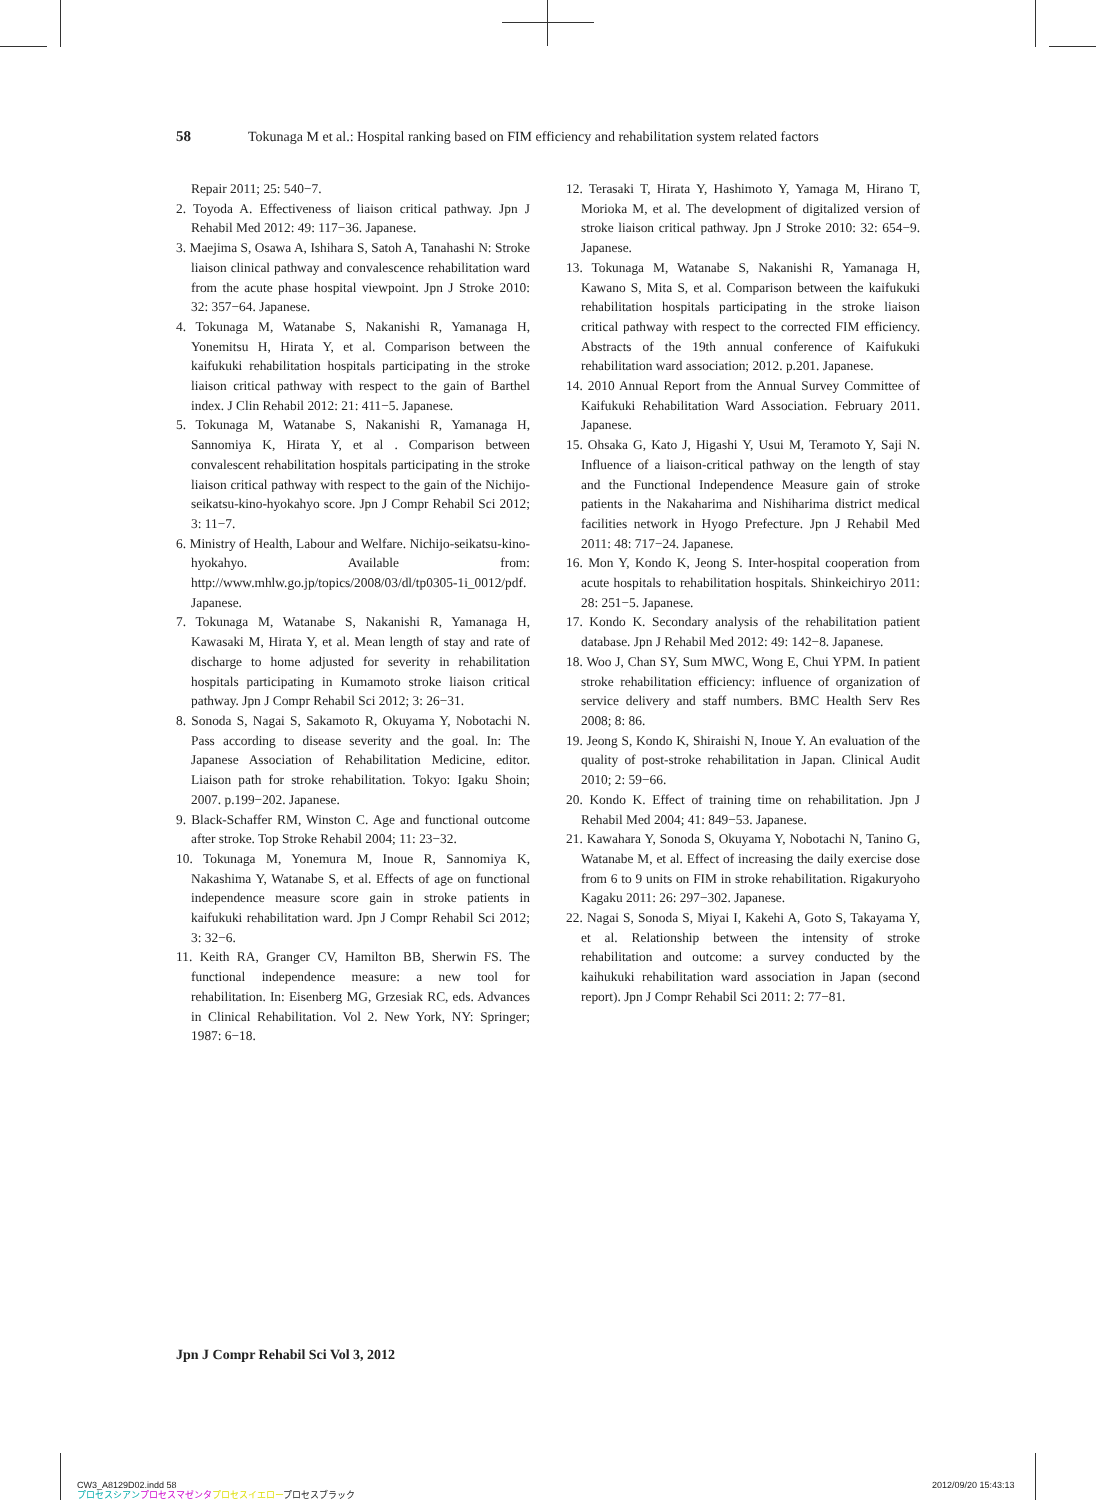58 Tokunaga M et al.: Hospital ranking based on FIM efficiency and rehabilitation system related factors
Repair 2011; 25: 540−7.
2. Toyoda A. Effectiveness of liaison critical pathway. Jpn J Rehabil Med 2012: 49: 117−36. Japanese.
3. Maejima S, Osawa A, Ishihara S, Satoh A, Tanahashi N: Stroke liaison clinical pathway and convalescence rehabilitation ward from the acute phase hospital viewpoint. Jpn J Stroke 2010: 32: 357−64. Japanese.
4. Tokunaga M, Watanabe S, Nakanishi R, Yamanaga H, Yonemitsu H, Hirata Y, et al. Comparison between the kaifukuki rehabilitation hospitals participating in the stroke liaison critical pathway with respect to the gain of Barthel index. J Clin Rehabil 2012: 21: 411−5. Japanese.
5. Tokunaga M, Watanabe S, Nakanishi R, Yamanaga H, Sannomiya K, Hirata Y, et al . Comparison between convalescent rehabilitation hospitals participating in the stroke liaison critical pathway with respect to the gain of the Nichijo-seikatsu-kino-hyokahyo score. Jpn J Compr Rehabil Sci 2012; 3: 11−7.
6. Ministry of Health, Labour and Welfare. Nichijo-seikatsu-kino-hyokahyo. Available from: http://www.mhlw.go.jp/topics/2008/03/dl/tp0305-1i_0012/pdf. Japanese.
7. Tokunaga M, Watanabe S, Nakanishi R, Yamanaga H, Kawasaki M, Hirata Y, et al. Mean length of stay and rate of discharge to home adjusted for severity in rehabilitation hospitals participating in Kumamoto stroke liaison critical pathway. Jpn J Compr Rehabil Sci 2012; 3: 26−31.
8. Sonoda S, Nagai S, Sakamoto R, Okuyama Y, Nobotachi N. Pass according to disease severity and the goal. In: The Japanese Association of Rehabilitation Medicine, editor. Liaison path for stroke rehabilitation. Tokyo: Igaku Shoin; 2007. p.199−202. Japanese.
9. Black-Schaffer RM, Winston C. Age and functional outcome after stroke. Top Stroke Rehabil 2004; 11: 23−32.
10. Tokunaga M, Yonemura M, Inoue R, Sannomiya K, Nakashima Y, Watanabe S, et al. Effects of age on functional independence measure score gain in stroke patients in kaifukuki rehabilitation ward. Jpn J Compr Rehabil Sci 2012; 3: 32−6.
11. Keith RA, Granger CV, Hamilton BB, Sherwin FS. The functional independence measure: a new tool for rehabilitation. In: Eisenberg MG, Grzesiak RC, eds. Advances in Clinical Rehabilitation. Vol 2. New York, NY: Springer; 1987: 6−18.
12. Terasaki T, Hirata Y, Hashimoto Y, Yamaga M, Hirano T, Morioka M, et al. The development of digitalized version of stroke liaison critical pathway. Jpn J Stroke 2010: 32: 654−9. Japanese.
13. Tokunaga M, Watanabe S, Nakanishi R, Yamanaga H, Kawano S, Mita S, et al. Comparison between the kaifukuki rehabilitation hospitals participating in the stroke liaison critical pathway with respect to the corrected FIM efficiency. Abstracts of the 19th annual conference of Kaifukuki rehabilitation ward association; 2012. p.201. Japanese.
14. 2010 Annual Report from the Annual Survey Committee of Kaifukuki Rehabilitation Ward Association. February 2011. Japanese.
15. Ohsaka G, Kato J, Higashi Y, Usui M, Teramoto Y, Saji N. Influence of a liaison-critical pathway on the length of stay and the Functional Independence Measure gain of stroke patients in the Nakaharima and Nishiharima district medical facilities network in Hyogo Prefecture. Jpn J Rehabil Med 2011: 48: 717−24. Japanese.
16. Mon Y, Kondo K, Jeong S. Inter-hospital cooperation from acute hospitals to rehabilitation hospitals. Shinkeichiryo 2011: 28: 251−5. Japanese.
17. Kondo K. Secondary analysis of the rehabilitation patient database. Jpn J Rehabil Med 2012: 49: 142−8. Japanese.
18. Woo J, Chan SY, Sum MWC, Wong E, Chui YPM. In patient stroke rehabilitation efficiency: influence of organization of service delivery and staff numbers. BMC Health Serv Res 2008; 8: 86.
19. Jeong S, Kondo K, Shiraishi N, Inoue Y. An evaluation of the quality of post-stroke rehabilitation in Japan. Clinical Audit 2010; 2: 59−66.
20. Kondo K. Effect of training time on rehabilitation. Jpn J Rehabil Med 2004; 41: 849−53. Japanese.
21. Kawahara Y, Sonoda S, Okuyama Y, Nobotachi N, Tanino G, Watanabe M, et al. Effect of increasing the daily exercise dose from 6 to 9 units on FIM in stroke rehabilitation. Rigakuryoho Kagaku 2011: 26: 297−302. Japanese.
22. Nagai S, Sonoda S, Miyai I, Kakehi A, Goto S, Takayama Y, et al. Relationship between the intensity of stroke rehabilitation and outcome: a survey conducted by the kaihukuki rehabilitation ward association in Japan (second report). Jpn J Compr Rehabil Sci 2011: 2: 77−81.
Jpn J Compr Rehabil Sci Vol 3, 2012
CW3_A8129D02.indd 58
プロセスシアン プロセスマゼンタ プロセスイエロープロセスブラック
2012/09/20 15:43:13